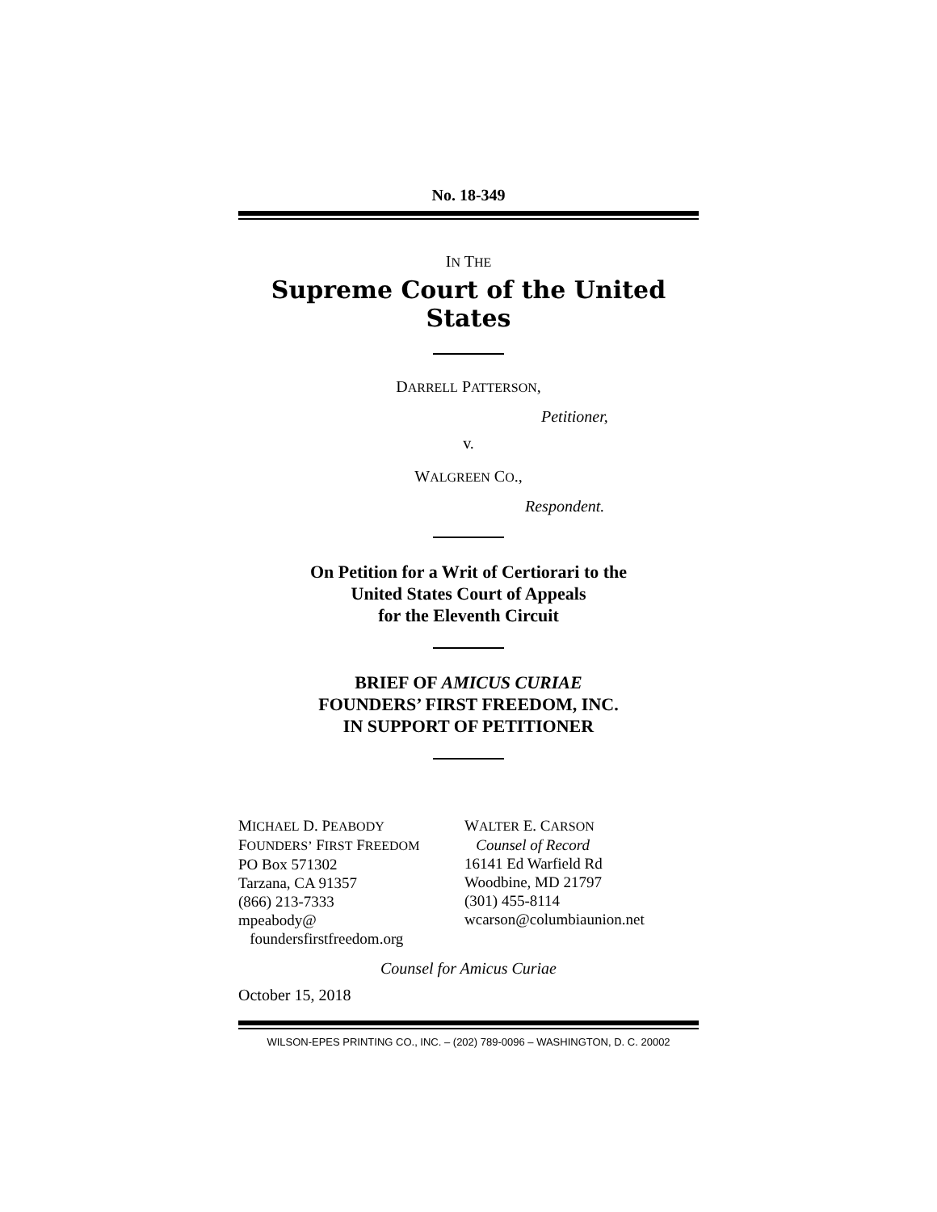No. 18-349
IN THE
Supreme Court of the United States
DARRELL PATTERSON,
Petitioner,
v.
WALGREEN CO.,
Respondent.
On Petition for a Writ of Certiorari to the
United States Court of Appeals
for the Eleventh Circuit
BRIEF OF AMICUS CURIAE
FOUNDERS’ FIRST FREEDOM, INC.
IN SUPPORT OF PETITIONER
MICHAEL D. PEABODY
FOUNDERS’ FIRST FREEDOM
PO Box 571302
Tarzana, CA 91357
(866) 213-7333
mpeabody@
foundersfirstfreedom.org
WALTER E. CARSON
Counsel of Record
16141 Ed Warfield Rd
Woodbine, MD 21797
(301) 455-8114
wcarson@columbiaunion.net
Counsel for Amicus Curiae
October 15, 2018
WILSON-EPES PRINTING CO., INC. – (202) 789-0096 – WASHINGTON, D. C. 20002